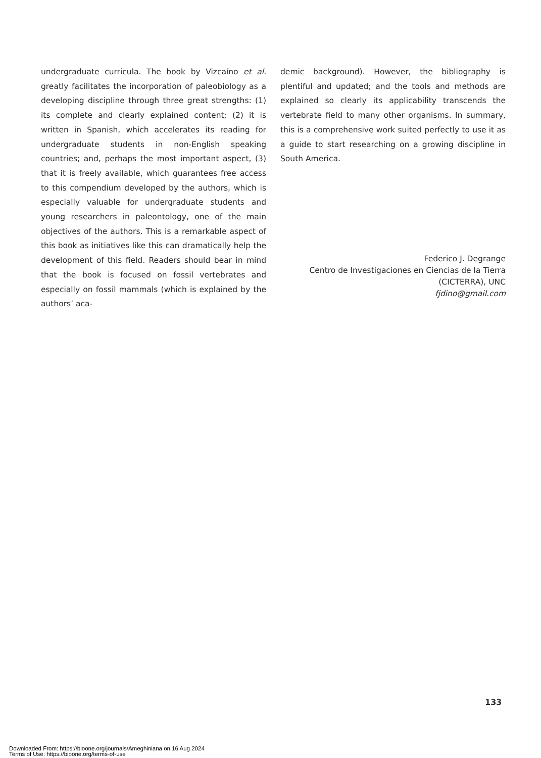undergraduate curricula. The book by Vizcaíno et al. greatly facilitates the incorporation of paleobiology as a developing discipline through three great strengths: (1) its complete and clearly explained content; (2) it is written in Spanish, which accelerates its reading for undergraduate students in non-English speaking countries; and, perhaps the most important aspect, (3) that it is freely available, which guarantees free access to this compendium developed by the authors, which is especially valuable for undergraduate students and young researchers in paleontology, one of the main objectives of the authors. This is a remarkable aspect of this book as initiatives like this can dramatically help the development of this field. Readers should bear in mind that the book is focused on fossil vertebrates and especially on fossil mammals (which is explained by the authors’ aca-
demic background). However, the bibliography is plentiful and updated; and the tools and methods are explained so clearly its applicability transcends the vertebrate field to many other organisms. In summary, this is a comprehensive work suited perfectly to use it as a guide to start researching on a growing discipline in South America.
Federico J. Degrange
Centro de Investigaciones en Ciencias de la Tierra
(CICTERRA), UNC
fjdino@gmail.com
133
Downloaded From: https://bioone.org/journals/Ameghiniana on 16 Aug 2024
Terms of Use: https://bioone.org/terms-of-use